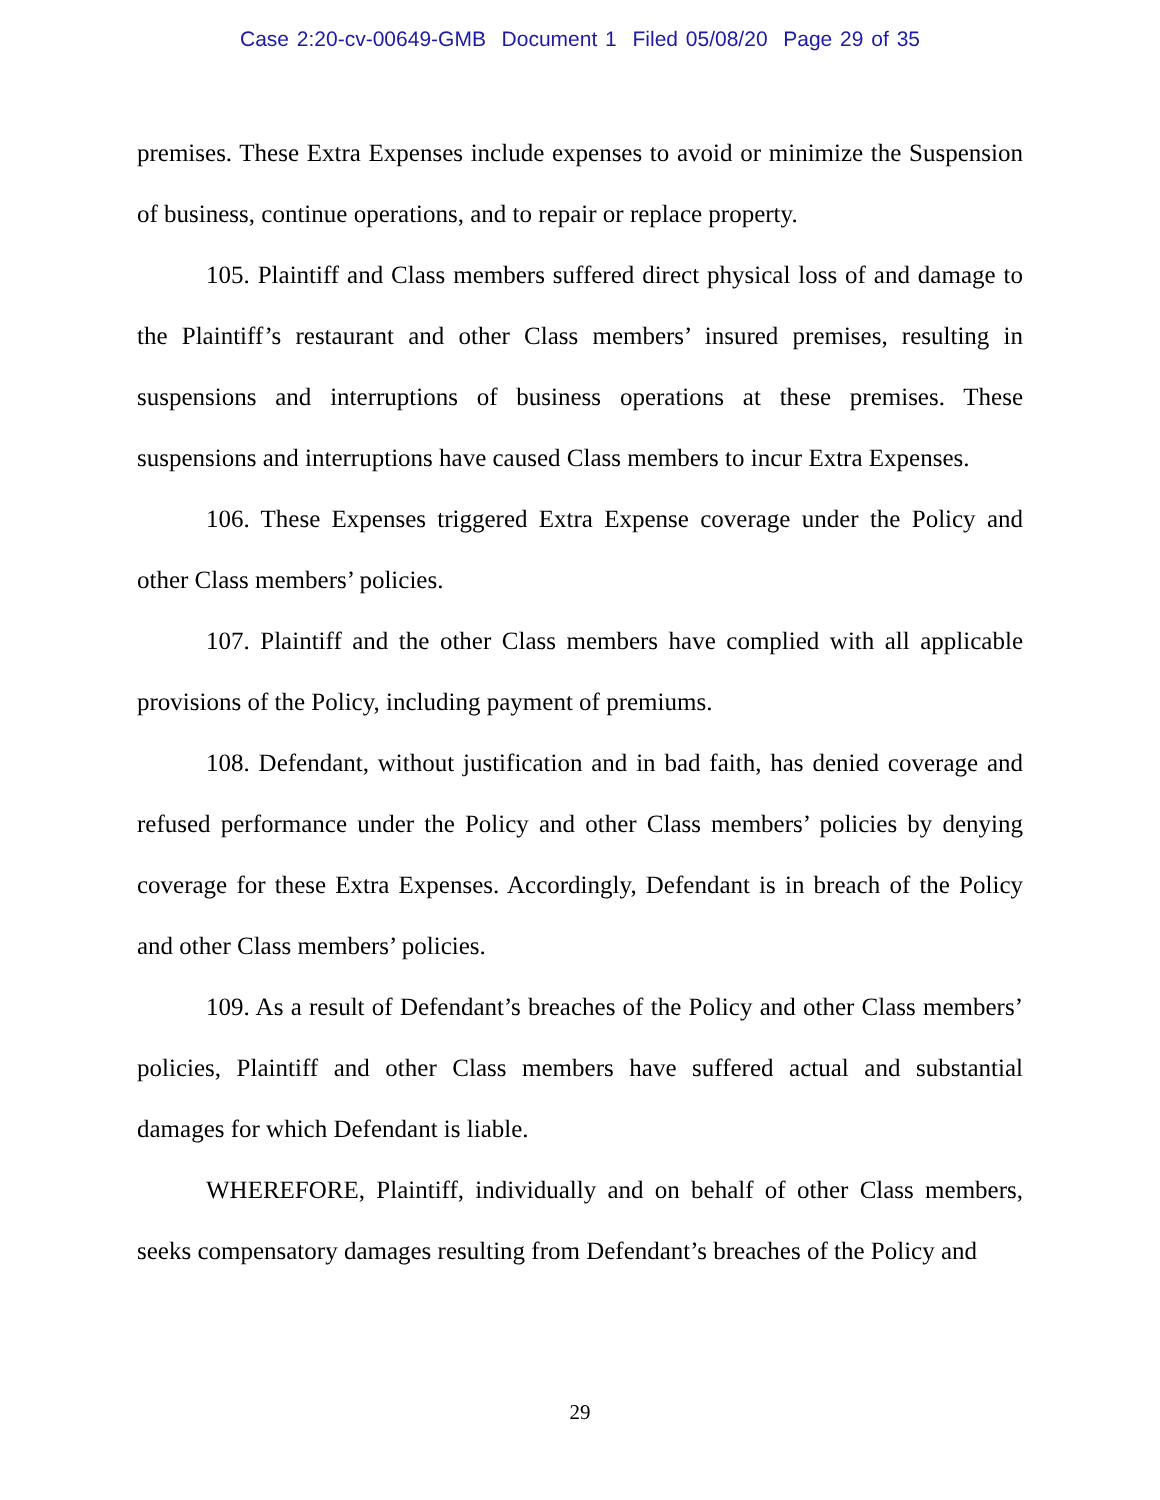Case 2:20-cv-00649-GMB Document 1 Filed 05/08/20 Page 29 of 35
premises. These Extra Expenses include expenses to avoid or minimize the Suspension of business, continue operations, and to repair or replace property.
105. Plaintiff and Class members suffered direct physical loss of and damage to the Plaintiff’s restaurant and other Class members’ insured premises, resulting in suspensions and interruptions of business operations at these premises. These suspensions and interruptions have caused Class members to incur Extra Expenses.
106. These Expenses triggered Extra Expense coverage under the Policy and other Class members’ policies.
107. Plaintiff and the other Class members have complied with all applicable provisions of the Policy, including payment of premiums.
108. Defendant, without justification and in bad faith, has denied coverage and refused performance under the Policy and other Class members’ policies by denying coverage for these Extra Expenses. Accordingly, Defendant is in breach of the Policy and other Class members’ policies.
109. As a result of Defendant’s breaches of the Policy and other Class members’ policies, Plaintiff and other Class members have suffered actual and substantial damages for which Defendant is liable.
WHEREFORE, Plaintiff, individually and on behalf of other Class members, seeks compensatory damages resulting from Defendant’s breaches of the Policy and
29